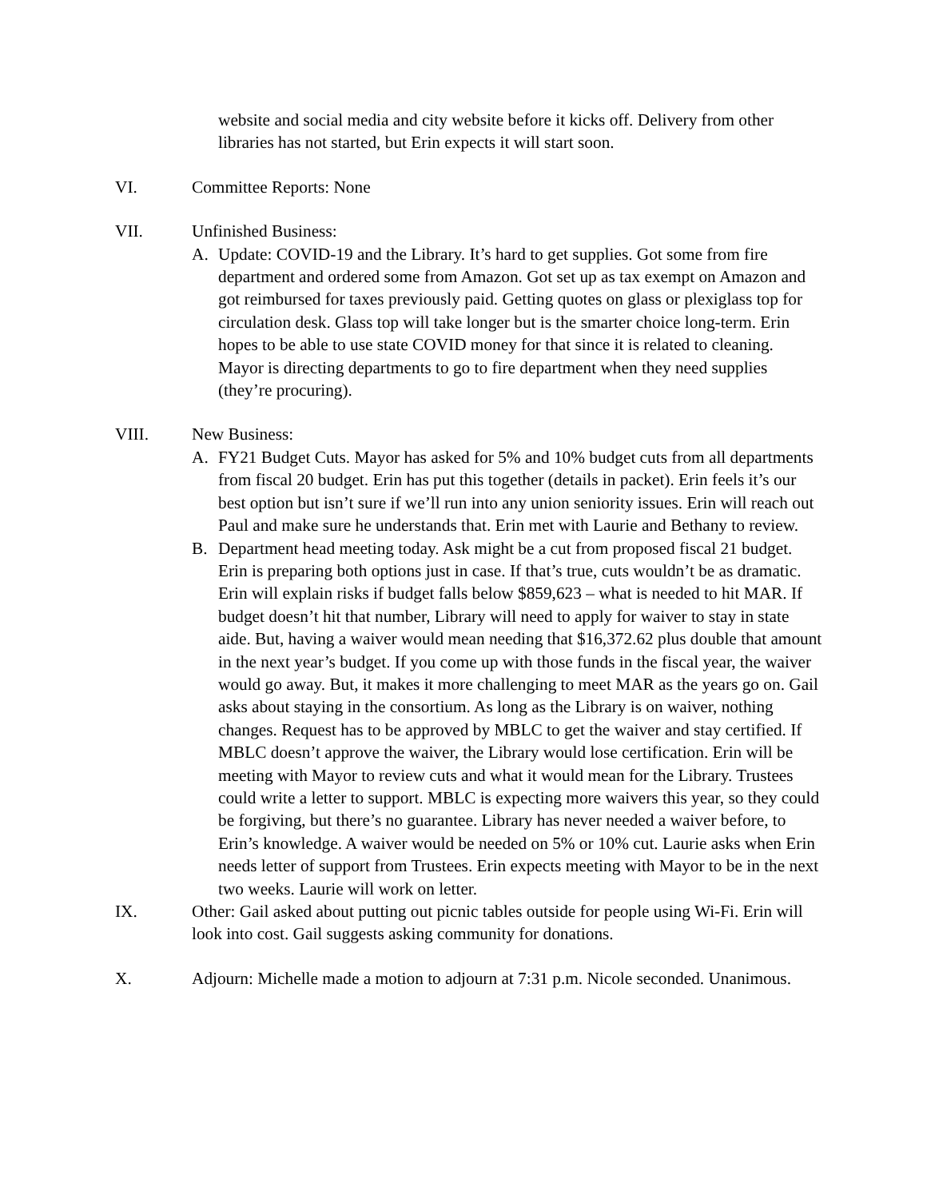website and social media and city website before it kicks off. Delivery from other libraries has not started, but Erin expects it will start soon.
VI. Committee Reports: None
VII. Unfinished Business:
A. Update: COVID-19 and the Library. It’s hard to get supplies. Got some from fire department and ordered some from Amazon. Got set up as tax exempt on Amazon and got reimbursed for taxes previously paid. Getting quotes on glass or plexiglass top for circulation desk. Glass top will take longer but is the smarter choice long-term. Erin hopes to be able to use state COVID money for that since it is related to cleaning. Mayor is directing departments to go to fire department when they need supplies (they’re procuring).
VIII. New Business:
A. FY21 Budget Cuts. Mayor has asked for 5% and 10% budget cuts from all departments from fiscal 20 budget. Erin has put this together (details in packet). Erin feels it’s our best option but isn’t sure if we’ll run into any union seniority issues. Erin will reach out Paul and make sure he understands that. Erin met with Laurie and Bethany to review.
B. Department head meeting today. Ask might be a cut from proposed fiscal 21 budget. Erin is preparing both options just in case. If that’s true, cuts wouldn’t be as dramatic. Erin will explain risks if budget falls below $859,623 – what is needed to hit MAR. If budget doesn’t hit that number, Library will need to apply for waiver to stay in state aide. But, having a waiver would mean needing that $16,372.62 plus double that amount in the next year’s budget. If you come up with those funds in the fiscal year, the waiver would go away. But, it makes it more challenging to meet MAR as the years go on. Gail asks about staying in the consortium. As long as the Library is on waiver, nothing changes. Request has to be approved by MBLC to get the waiver and stay certified. If MBLC doesn’t approve the waiver, the Library would lose certification. Erin will be meeting with Mayor to review cuts and what it would mean for the Library. Trustees could write a letter to support. MBLC is expecting more waivers this year, so they could be forgiving, but there’s no guarantee. Library has never needed a waiver before, to Erin’s knowledge. A waiver would be needed on 5% or 10% cut. Laurie asks when Erin needs letter of support from Trustees. Erin expects meeting with Mayor to be in the next two weeks. Laurie will work on letter.
IX. Other: Gail asked about putting out picnic tables outside for people using Wi-Fi. Erin will look into cost. Gail suggests asking community for donations.
X. Adjourn: Michelle made a motion to adjourn at 7:31 p.m. Nicole seconded. Unanimous.